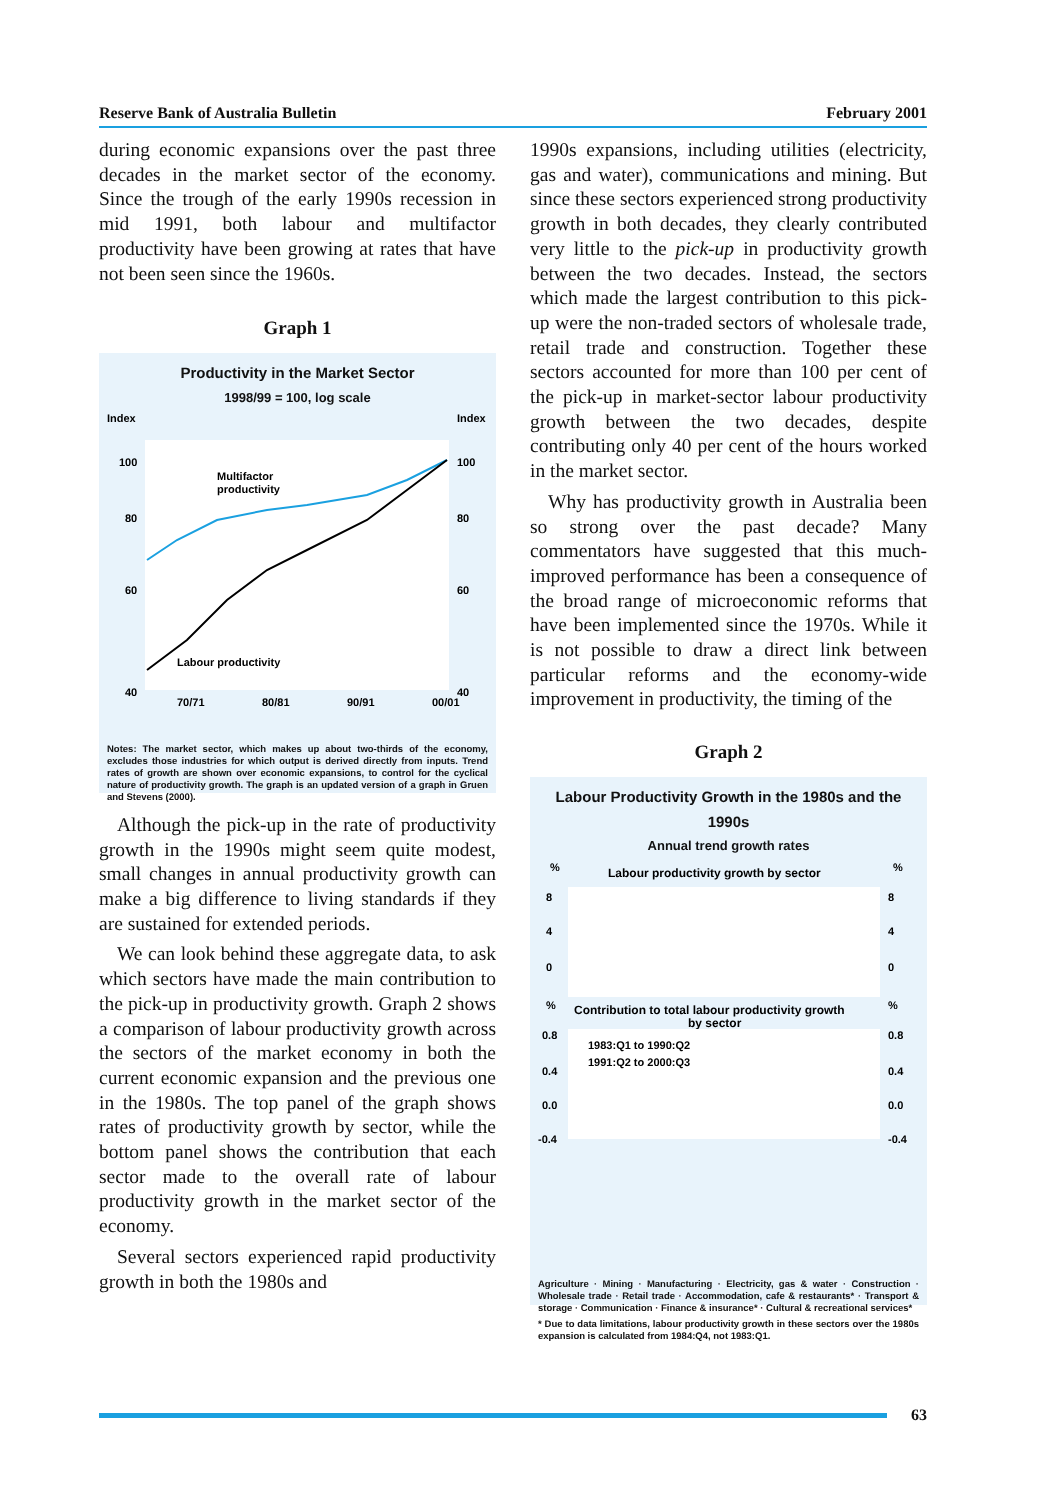Reserve Bank of Australia Bulletin February 2001
during economic expansions over the past three decades in the market sector of the economy. Since the trough of the early 1990s recession in mid 1991, both labour and multifactor productivity have been growing at rates that have not been seen since the 1960s.
Graph 1
Productivity in the Market Sector
1998/99 = 100, log scale
Index
Index
100
100
80
80
60
60
40
40
Multifactor
productivity
Labour productivity
70/71
80/81
90/91
00/01
Notes: The market sector, which makes up about two-thirds of the economy, excludes those industries for which output is derived directly from inputs. Trend rates of growth are shown over economic expansions, to control for the cyclical nature of productivity growth. The graph is an updated version of a graph in Gruen and Stevens (2000).
Although the pick-up in the rate of productivity growth in the 1990s might seem quite modest, small changes in annual productivity growth can make a big difference to living standards if they are sustained for extended periods.
We can look behind these aggregate data, to ask which sectors have made the main contribution to the pick-up in productivity growth. Graph 2 shows a comparison of labour productivity growth across the sectors of the market economy in both the current economic expansion and the previous one in the 1980s. The top panel of the graph shows rates of productivity growth by sector, while the bottom panel shows the contribution that each sector made to the overall rate of labour productivity growth in the market sector of the economy.
Several sectors experienced rapid productivity growth in both the 1980s and
1990s expansions, including utilities (electricity, gas and water), communications and mining. But since these sectors experienced strong productivity growth in both decades, they clearly contributed very little to the pick-up in productivity growth between the two decades. Instead, the sectors which made the largest contribution to this pick-up were the non-traded sectors of wholesale trade, retail trade and construction. Together these sectors accounted for more than 100 per cent of the pick-up in market-sector labour productivity growth between the two decades, despite contributing only 40 per cent of the hours worked in the market sector.
Why has productivity growth in Australia been so strong over the past decade? Many commentators have suggested that this much-improved performance has been a consequence of the broad range of microeconomic reforms that have been implemented since the 1970s. While it is not possible to draw a direct link between particular reforms and the economy-wide improvement in productivity, the timing of the
Graph 2
Labour Productivity Growth in the 1980s and the 1990s
Annual trend growth rates
Labour productivity growth by sector
%
%
8
8
4
4
0
0
Contribution to total labour productivity growth
by sector
%
%
0.8
0.8
0.4
0.4
0.0
0.0
-0.4
-0.4
1983:Q1 to 1990:Q2
1991:Q2 to 2000:Q3
Agriculture Mining Manufacturing Electricity, gas & water Construction Wholesale trade Retail trade Accommodation, cafe & restaurants* Transport & storage Communication Finance & insurance* Cultural & recreational services*
Agriculture · Mining · Manufacturing · Electricity, gas & water · Construction · Wholesale trade · Retail trade · Accommodation, cafe & restaurants* · Transport & storage · Communication · Finance & insurance* · Cultural & recreational services*
* Due to data limitations, labour productivity growth in these sectors over the 1980s expansion is calculated from 1984:Q4, not 1983:Q1.
63